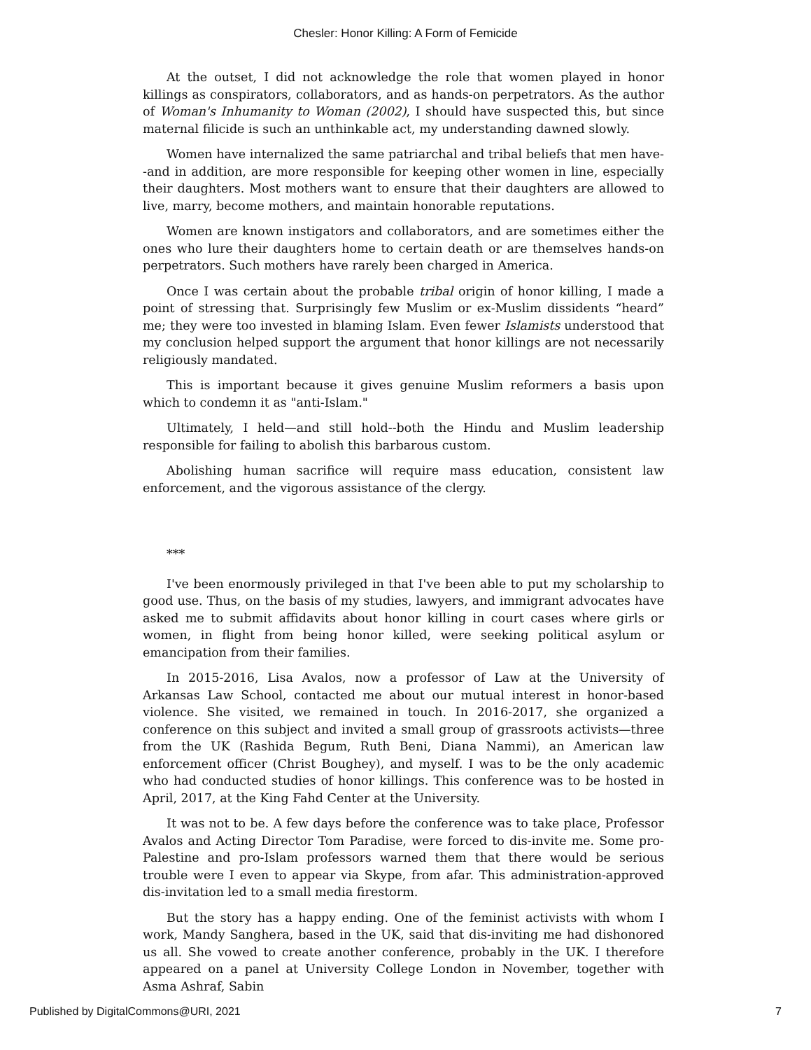Chesler: Honor Killing: A Form of Femicide
At the outset, I did not acknowledge the role that women played in honor killings as conspirators, collaborators, and as hands-on perpetrators. As the author of Woman's Inhumanity to Woman (2002), I should have suspected this, but since maternal filicide is such an unthinkable act, my understanding dawned slowly.
Women have internalized the same patriarchal and tribal beliefs that men have--and in addition, are more responsible for keeping other women in line, especially their daughters. Most mothers want to ensure that their daughters are allowed to live, marry, become mothers, and maintain honorable reputations.
Women are known instigators and collaborators, and are sometimes either the ones who lure their daughters home to certain death or are themselves hands-on perpetrators. Such mothers have rarely been charged in America.
Once I was certain about the probable tribal origin of honor killing, I made a point of stressing that. Surprisingly few Muslim or ex-Muslim dissidents “heard” me; they were too invested in blaming Islam. Even fewer Islamists understood that my conclusion helped support the argument that honor killings are not necessarily religiously mandated.
This is important because it gives genuine Muslim reformers a basis upon which to condemn it as "anti-Islam."
Ultimately, I held—and still hold--both the Hindu and Muslim leadership responsible for failing to abolish this barbarous custom.
Abolishing human sacrifice will require mass education, consistent law enforcement, and the vigorous assistance of the clergy.
***
I've been enormously privileged in that I've been able to put my scholarship to good use. Thus, on the basis of my studies, lawyers, and immigrant advocates have asked me to submit affidavits about honor killing in court cases where girls or women, in flight from being honor killed, were seeking political asylum or emancipation from their families.
In 2015-2016, Lisa Avalos, now a professor of Law at the University of Arkansas Law School, contacted me about our mutual interest in honor-based violence. She visited, we remained in touch. In 2016-2017, she organized a conference on this subject and invited a small group of grassroots activists—three from the UK (Rashida Begum, Ruth Beni, Diana Nammi), an American law enforcement officer (Christ Boughey), and myself. I was to be the only academic who had conducted studies of honor killings. This conference was to be hosted in April, 2017, at the King Fahd Center at the University.
It was not to be. A few days before the conference was to take place, Professor Avalos and Acting Director Tom Paradise, were forced to dis-invite me. Some pro-Palestine and pro-Islam professors warned them that there would be serious trouble were I even to appear via Skype, from afar. This administration-approved dis-invitation led to a small media firestorm.
But the story has a happy ending. One of the feminist activists with whom I work, Mandy Sanghera, based in the UK, said that dis-inviting me had dishonored us all. She vowed to create another conference, probably in the UK. I therefore appeared on a panel at University College London in November, together with Asma Ashraf, Sabin
Published by DigitalCommons@URI, 2021 7